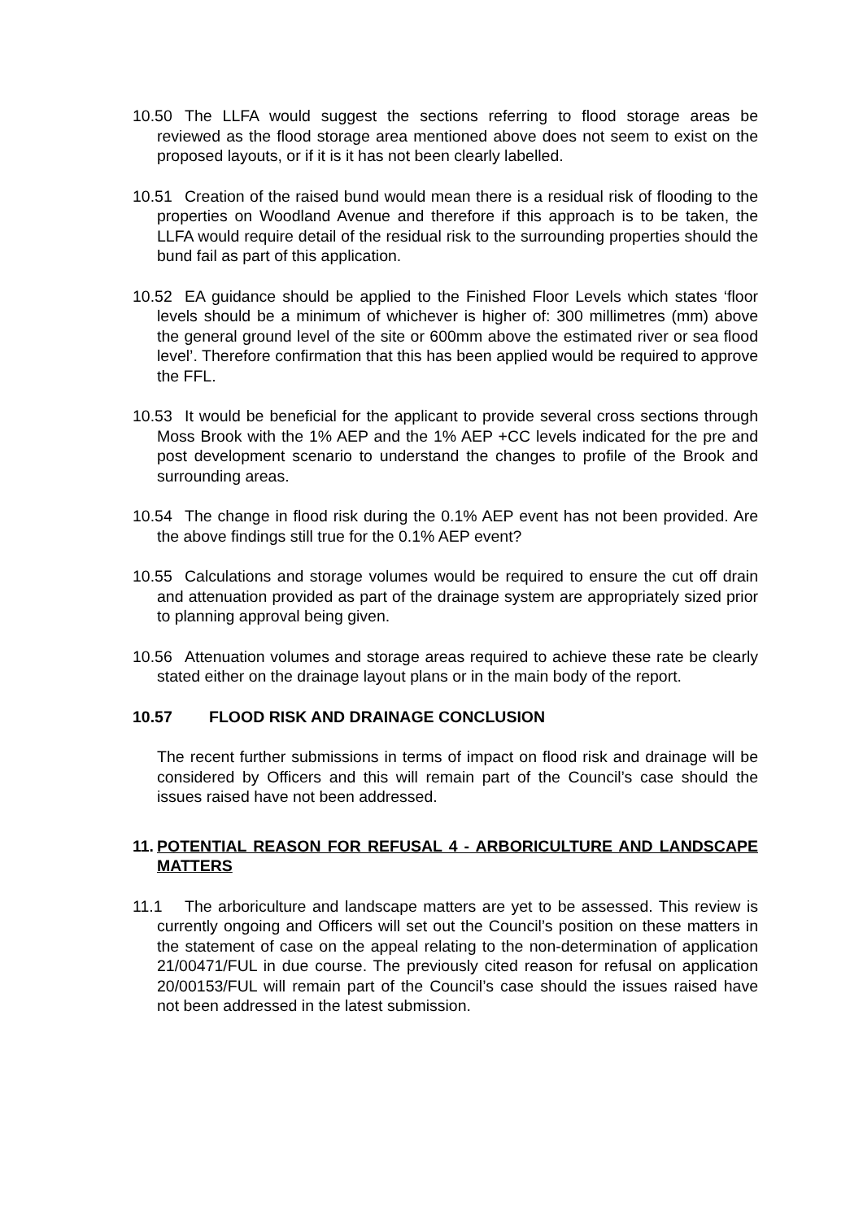10.50 The LLFA would suggest the sections referring to flood storage areas be reviewed as the flood storage area mentioned above does not seem to exist on the proposed layouts, or if it is it has not been clearly labelled.
10.51 Creation of the raised bund would mean there is a residual risk of flooding to the properties on Woodland Avenue and therefore if this approach is to be taken, the LLFA would require detail of the residual risk to the surrounding properties should the bund fail as part of this application.
10.52 EA guidance should be applied to the Finished Floor Levels which states ‘floor levels should be a minimum of whichever is higher of: 300 millimetres (mm) above the general ground level of the site or 600mm above the estimated river or sea flood level’. Therefore confirmation that this has been applied would be required to approve the FFL.
10.53 It would be beneficial for the applicant to provide several cross sections through Moss Brook with the 1% AEP and the 1% AEP +CC levels indicated for the pre and post development scenario to understand the changes to profile of the Brook and surrounding areas.
10.54 The change in flood risk during the 0.1% AEP event has not been provided. Are the above findings still true for the 0.1% AEP event?
10.55 Calculations and storage volumes would be required to ensure the cut off drain and attenuation provided as part of the drainage system are appropriately sized prior to planning approval being given.
10.56 Attenuation volumes and storage areas required to achieve these rate be clearly stated either on the drainage layout plans or in the main body of the report.
10.57 FLOOD RISK AND DRAINAGE CONCLUSION
The recent further submissions in terms of impact on flood risk and drainage will be considered by Officers and this will remain part of the Council’s case should the issues raised have not been addressed.
11. POTENTIAL REASON FOR REFUSAL 4 - ARBORICULTURE AND LANDSCAPE MATTERS
11.1 The arboriculture and landscape matters are yet to be assessed. This review is currently ongoing and Officers will set out the Council’s position on these matters in the statement of case on the appeal relating to the non-determination of application 21/00471/FUL in due course. The previously cited reason for refusal on application 20/00153/FUL will remain part of the Council’s case should the issues raised have not been addressed in the latest submission.